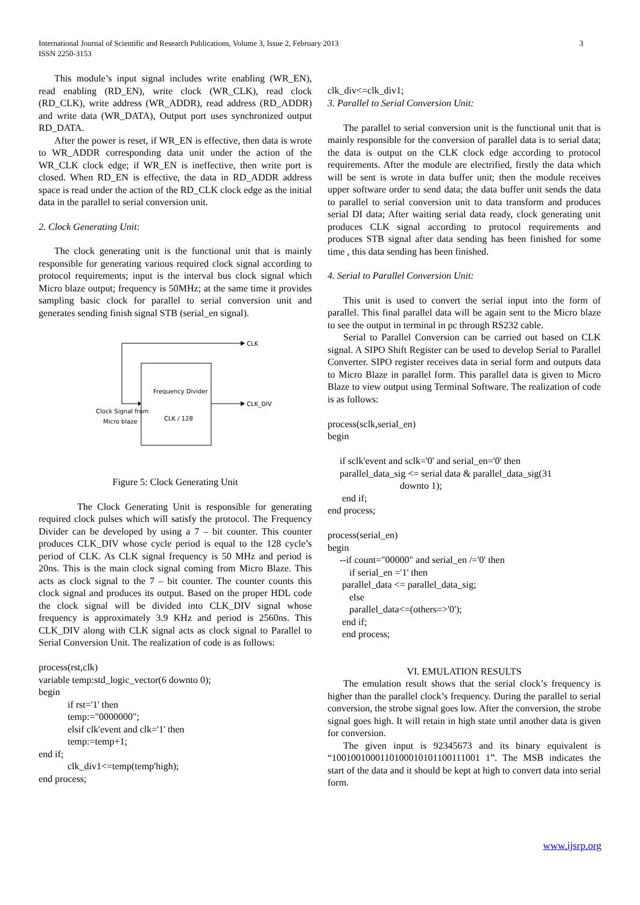International Journal of Scientific and Research Publications, Volume 3, Issue 2, February 2013
ISSN 2250-3153
3
This module’s input signal includes write enabling (WR_EN), read enabling (RD_EN), write clock (WR_CLK), read clock (RD_CLK), write address (WR_ADDR), read address (RD_ADDR) and write data (WR_DATA), Output port uses synchronized output RD_DATA.
After the power is reset, if WR_EN is effective, then data is wrote to WR_ADDR corresponding data unit under the action of the WR_CLK clock edge; if WR_EN is ineffective, then write port is closed. When RD_EN is effective, the data in RD_ADDR address space is read under the action of the RD_CLK clock edge as the initial data in the parallel to serial conversion unit.
2. Clock Generating Unit:
The clock generating unit is the functional unit that is mainly responsible for generating various required clock signal according to protocol requirements; input is the interval bus clock signal which Micro blaze output; frequency is 50MHz; at the same time it provides sampling basic clock for parallel to serial conversion unit and generates sending finish signal STB (serial_en signal).
CLK
CLK_DIV
Frequency Divider
CLK / 128
Clock Signal from
Micro blaze
Figure 5: Clock Generating Unit
The Clock Generating Unit is responsible for generating required clock pulses which will satisfy the protocol. The Frequency Divider can be developed by using a 7 – bit counter. This counter produces CLK_DIV whose cycle period is equal to the 128 cycle’s period of CLK. As CLK signal frequency is 50 MHz and period is 20ns. This is the main clock signal coming from Micro Blaze. This acts as clock signal to the 7 – bit counter. The counter counts this clock signal and produces its output. Based on the proper HDL code the clock signal will be divided into CLK_DIV signal whose frequency is approximately 3.9 KHz and period is 2560ns. This CLK_DIV along with CLK signal acts as clock signal to Parallel to Serial Conversion Unit. The realization of code is as follows:
process(rst,clk) variable temp:std_logic_vector(6 downto 0); begin if rst='1' then temp:="0000000"; elsif clk'event and clk='1' then temp:=temp+1; end if; clk_div1<=temp(temp'high); end process;
clk_div<=clk_div1;
3. Parallel to Serial Conversion Unit:
The parallel to serial conversion unit is the functional unit that is mainly responsible for the conversion of parallel data is to serial data; the data is output on the CLK clock edge according to protocol requirements. After the module are electrified, firstly the data which will be sent is wrote in data buffer unit; then the module receives upper software order to send data; the data buffer unit sends the data to parallel to serial conversion unit to data transform and produces serial DI data; After waiting serial data ready, clock generating unit produces CLK signal according to protocol requirements and produces STB signal after data sending has been finished for some time , this data sending has been finished.
4. Serial to Parallel Conversion Unit:
This unit is used to convert the serial input into the form of parallel. This final parallel data will be again sent to the Micro blaze to see the output in terminal in pc through RS232 cable.
Serial to Parallel Conversion can be carried out based on CLK signal. A SIPO Shift Register can be used to develop Serial to Parallel Converter. SIPO register receives data in serial form and outputs data to Micro Blaze in parallel form. This parallel data is given to Micro Blaze to view output using Terminal Software. The realization of code is as follows:
process(sclk,serial_en) begin if sclk'event and sclk='0' and serial_en='0' then parallel_data_sig <= serial data & parallel_data_sig(31 downto 1); end if; end process; process(serial_en) begin --if count="00000" and serial_en /='0' then if serial_en ='1' then parallel_data <= parallel_data_sig; else parallel_data<=(others=>'0'); end if; end process;
VI. EMULATION RESULTS
The emulation result shows that the serial clock’s frequency is higher than the parallel clock’s frequency. During the parallel to serial conversion, the strobe signal goes low. After the conversion, the strobe signal goes high. It will retain in high state until another data is given for conversion.
The given input is 92345673 and its binary equivalent is “1001001000110100010101100111001 1”. The MSB indicates the start of the data and it should be kept at high to convert data into serial form.
www.ijsrp.org